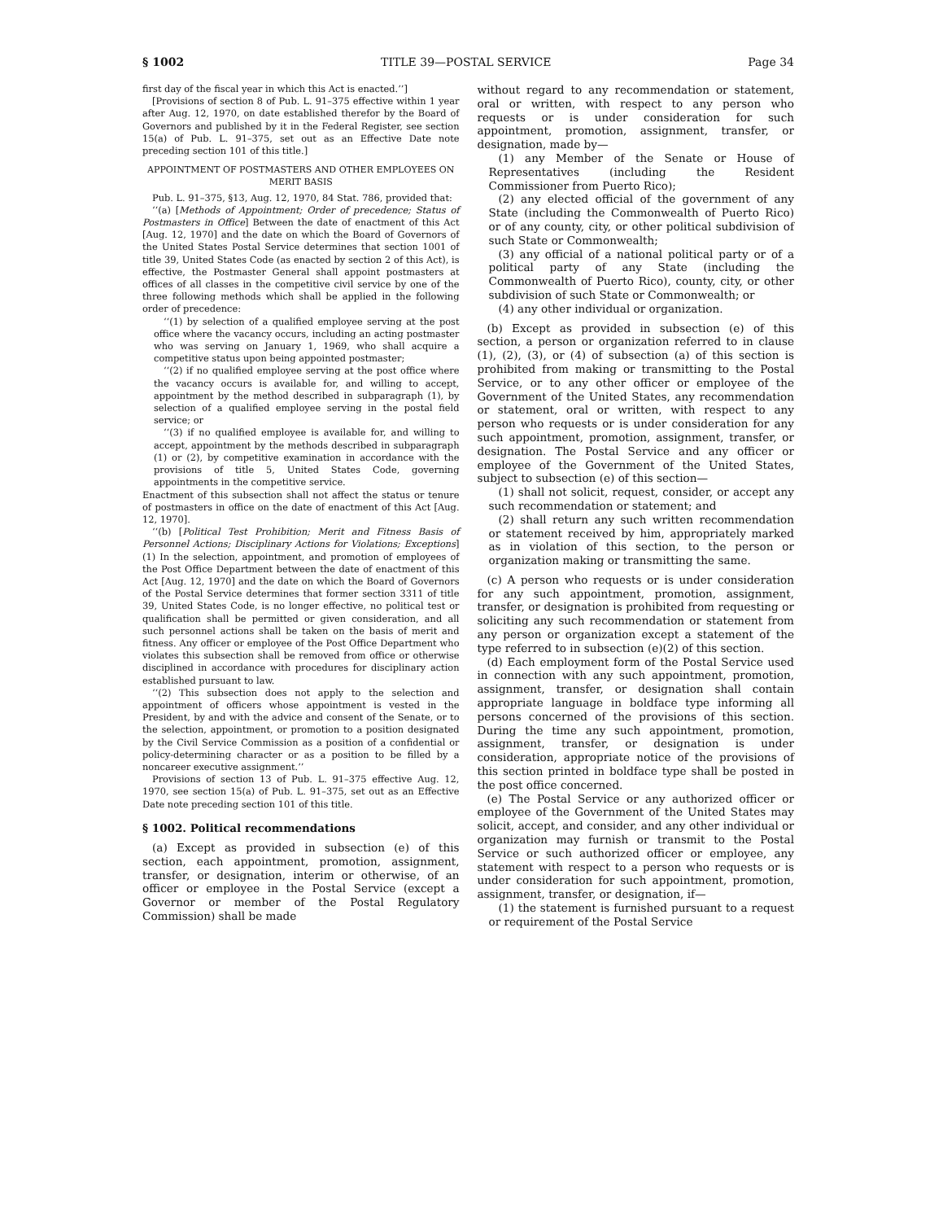§ 1002 TITLE 39—POSTAL SERVICE Page 34
first day of the fiscal year in which this Act is enacted.’’]
[Provisions of section 8 of Pub. L. 91–375 effective within 1 year after Aug. 12, 1970, on date established therefor by the Board of Governors and published by it in the Federal Register, see section 15(a) of Pub. L. 91–375, set out as an Effective Date note preceding section 101 of this title.]
APPOINTMENT OF POSTMASTERS AND OTHER EMPLOYEES ON MERIT BASIS
Pub. L. 91–375, §13, Aug. 12, 1970, 84 Stat. 786, provided that:
‘‘(a) [Methods of Appointment; Order of precedence; Status of Postmasters in Office] Between the date of enactment of this Act [Aug. 12, 1970] and the date on which the Board of Governors of the United States Postal Service determines that section 1001 of title 39, United States Code (as enacted by section 2 of this Act), is effective, the Postmaster General shall appoint postmasters at offices of all classes in the competitive civil service by one of the three following methods which shall be applied in the following order of precedence:
‘‘(1) by selection of a qualified employee serving at the post office where the vacancy occurs, including an acting postmaster who was serving on January 1, 1969, who shall acquire a competitive status upon being appointed postmaster;
‘‘(2) if no qualified employee serving at the post office where the vacancy occurs is available for, and willing to accept, appointment by the method described in subparagraph (1), by selection of a qualified employee serving in the postal field service; or
‘‘(3) if no qualified employee is available for, and willing to accept, appointment by the methods described in subparagraph (1) or (2), by competitive examination in accordance with the provisions of title 5, United States Code, governing appointments in the competitive service.
Enactment of this subsection shall not affect the status or tenure of postmasters in office on the date of enactment of this Act [Aug. 12, 1970].
‘‘(b) [Political Test Prohibition; Merit and Fitness Basis of Personnel Actions; Disciplinary Actions for Violations; Exceptions] (1) In the selection, appointment, and promotion of employees of the Post Office Department between the date of enactment of this Act [Aug. 12, 1970] and the date on which the Board of Governors of the Postal Service determines that former section 3311 of title 39, United States Code, is no longer effective, no political test or qualification shall be permitted or given consideration, and all such personnel actions shall be taken on the basis of merit and fitness. Any officer or employee of the Post Office Department who violates this subsection shall be removed from office or otherwise disciplined in accordance with procedures for disciplinary action established pursuant to law.
‘‘(2) This subsection does not apply to the selection and appointment of officers whose appointment is vested in the President, by and with the advice and consent of the Senate, or to the selection, appointment, or promotion to a position designated by the Civil Service Commission as a position of a confidential or policy-determining character or as a position to be filled by a noncareer executive assignment.’’
Provisions of section 13 of Pub. L. 91–375 effective Aug. 12, 1970, see section 15(a) of Pub. L. 91–375, set out as an Effective Date note preceding section 101 of this title.
§ 1002. Political recommendations
(a) Except as provided in subsection (e) of this section, each appointment, promotion, assignment, transfer, or designation, interim or otherwise, of an officer or employee in the Postal Service (except a Governor or member of the Postal Regulatory Commission) shall be made
without regard to any recommendation or statement, oral or written, with respect to any person who requests or is under consideration for such appointment, promotion, assignment, transfer, or designation, made by—
(1) any Member of the Senate or House of Representatives (including the Resident Commissioner from Puerto Rico);
(2) any elected official of the government of any State (including the Commonwealth of Puerto Rico) or of any county, city, or other political subdivision of such State or Commonwealth;
(3) any official of a national political party or of a political party of any State (including the Commonwealth of Puerto Rico), county, city, or other subdivision of such State or Commonwealth; or
(4) any other individual or organization.
(b) Except as provided in subsection (e) of this section, a person or organization referred to in clause (1), (2), (3), or (4) of subsection (a) of this section is prohibited from making or transmitting to the Postal Service, or to any other officer or employee of the Government of the United States, any recommendation or statement, oral or written, with respect to any person who requests or is under consideration for any such appointment, promotion, assignment, transfer, or designation. The Postal Service and any officer or employee of the Government of the United States, subject to subsection (e) of this section—
(1) shall not solicit, request, consider, or accept any such recommendation or statement; and
(2) shall return any such written recommendation or statement received by him, appropriately marked as in violation of this section, to the person or organization making or transmitting the same.
(c) A person who requests or is under consideration for any such appointment, promotion, assignment, transfer, or designation is prohibited from requesting or soliciting any such recommendation or statement from any person or organization except a statement of the type referred to in subsection (e)(2) of this section.
(d) Each employment form of the Postal Service used in connection with any such appointment, promotion, assignment, transfer, or designation shall contain appropriate language in boldface type informing all persons concerned of the provisions of this section. During the time any such appointment, promotion, assignment, transfer, or designation is under consideration, appropriate notice of the provisions of this section printed in boldface type shall be posted in the post office concerned.
(e) The Postal Service or any authorized officer or employee of the Government of the United States may solicit, accept, and consider, and any other individual or organization may furnish or transmit to the Postal Service or such authorized officer or employee, any statement with respect to a person who requests or is under consideration for such appointment, promotion, assignment, transfer, or designation, if—
(1) the statement is furnished pursuant to a request or requirement of the Postal Service